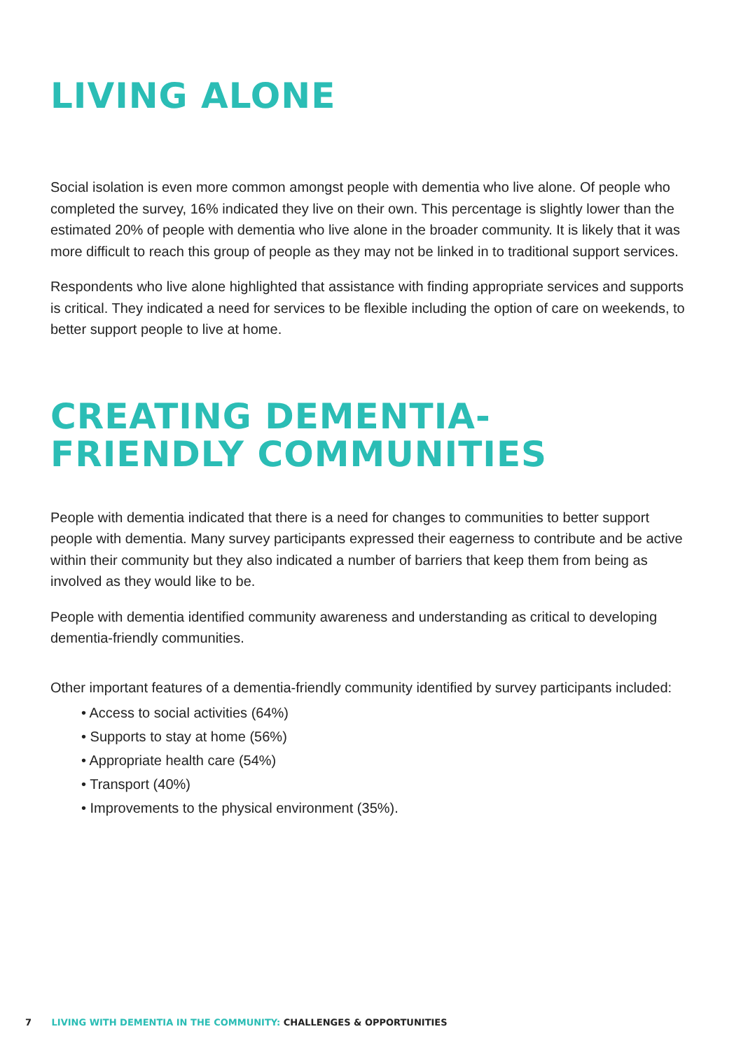LIVING ALONE
Social isolation is even more common amongst people with dementia who live alone. Of people who completed the survey, 16% indicated they live on their own. This percentage is slightly lower than the estimated 20% of people with dementia who live alone in the broader community. It is likely that it was more difficult to reach this group of people as they may not be linked in to traditional support services.
Respondents who live alone highlighted that assistance with finding appropriate services and supports is critical. They indicated a need for services to be flexible including the option of care on weekends, to better support people to live at home.
CREATING DEMENTIA-
FRIENDLY COMMUNITIES
People with dementia indicated that there is a need for changes to communities to better support people with dementia. Many survey participants expressed their eagerness to contribute and be active within their community but they also indicated a number of barriers that keep them from being as involved as they would like to be.
People with dementia identified community awareness and understanding as critical to developing dementia-friendly communities.
Other important features of a dementia-friendly community identified by survey participants included:
• Access to social activities (64%)
• Supports to stay at home (56%)
• Appropriate health care (54%)
• Transport (40%)
• Improvements to the physical environment (35%).
7 LIVING WITH DEMENTIA IN THE COMMUNITY: CHALLENGES & OPPORTUNITIES